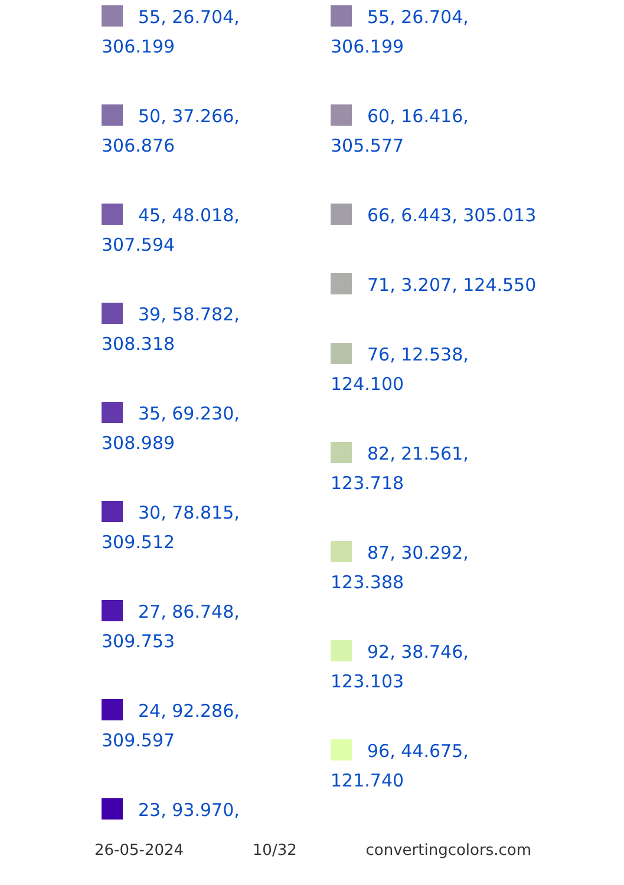55, 26.704, 306.199
50, 37.266, 306.876
45, 48.018, 307.594
39, 58.782, 308.318
35, 69.230, 308.989
30, 78.815, 309.512
27, 86.748, 309.753
24, 92.286, 309.597
23, 93.970,
55, 26.704, 306.199
60, 16.416, 305.577
66, 6.443, 305.013
71, 3.207, 124.550
76, 12.538, 124.100
82, 21.561, 123.718
87, 30.292, 123.388
92, 38.746, 123.103
96, 44.675, 121.740
26-05-2024 10/32 convertingcolors.com